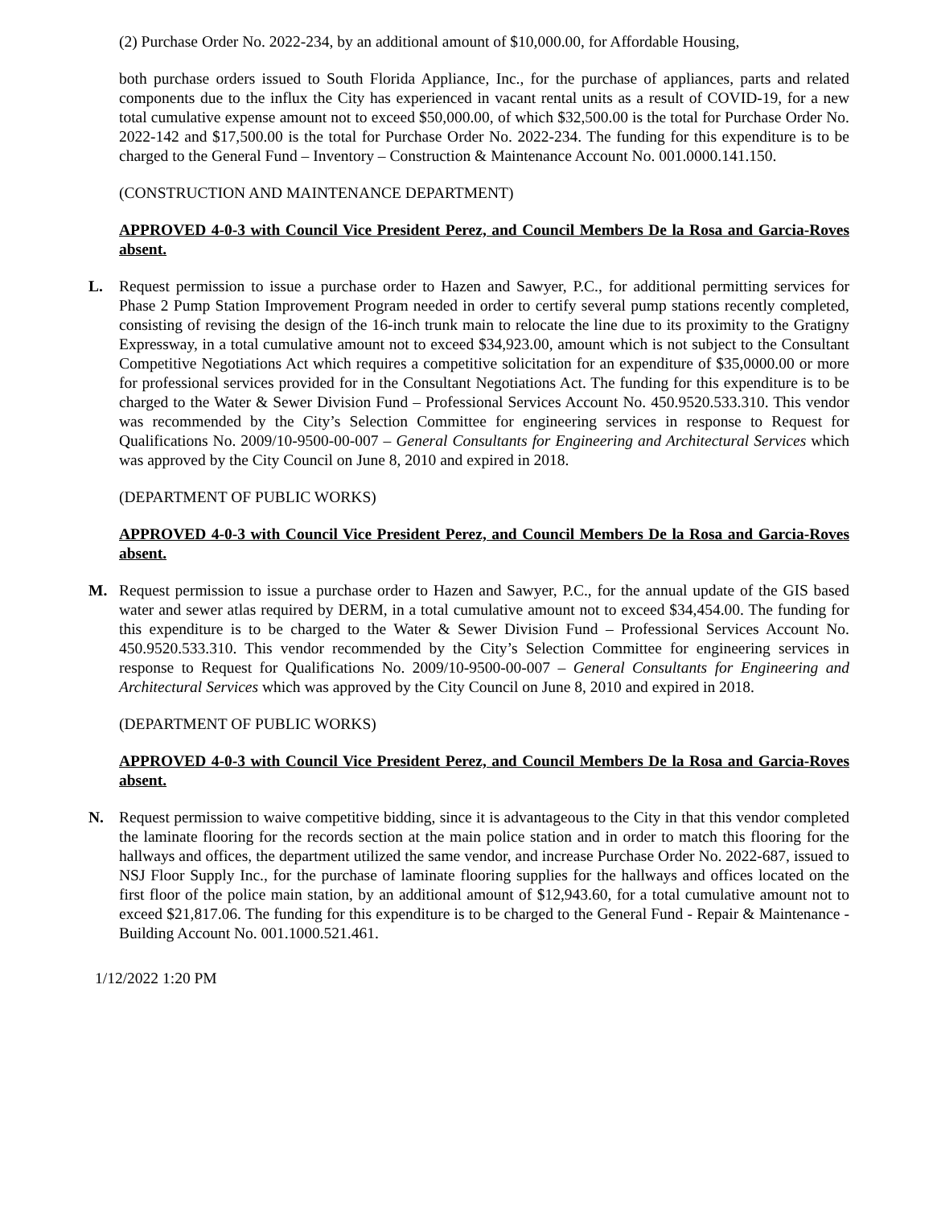(2) Purchase Order No. 2022-234, by an additional amount of $10,000.00, for Affordable Housing,
both purchase orders issued to South Florida Appliance, Inc., for the purchase of appliances, parts and related components due to the influx the City has experienced in vacant rental units as a result of COVID-19, for a new total cumulative expense amount not to exceed $50,000.00, of which $32,500.00 is the total for Purchase Order No. 2022-142 and $17,500.00 is the total for Purchase Order No. 2022-234. The funding for this expenditure is to be charged to the General Fund – Inventory – Construction & Maintenance Account No. 001.0000.141.150.
(CONSTRUCTION AND MAINTENANCE DEPARTMENT)
APPROVED 4-0-3 with Council Vice President Perez, and Council Members De la Rosa and Garcia-Roves absent.
L. Request permission to issue a purchase order to Hazen and Sawyer, P.C., for additional permitting services for Phase 2 Pump Station Improvement Program needed in order to certify several pump stations recently completed, consisting of revising the design of the 16-inch trunk main to relocate the line due to its proximity to the Gratigny Expressway, in a total cumulative amount not to exceed $34,923.00, amount which is not subject to the Consultant Competitive Negotiations Act which requires a competitive solicitation for an expenditure of $35,0000.00 or more for professional services provided for in the Consultant Negotiations Act. The funding for this expenditure is to be charged to the Water & Sewer Division Fund – Professional Services Account No. 450.9520.533.310. This vendor was recommended by the City’s Selection Committee for engineering services in response to Request for Qualifications No. 2009/10-9500-00-007 – General Consultants for Engineering and Architectural Services which was approved by the City Council on June 8, 2010 and expired in 2018.
(DEPARTMENT OF PUBLIC WORKS)
APPROVED 4-0-3 with Council Vice President Perez, and Council Members De la Rosa and Garcia-Roves absent.
M. Request permission to issue a purchase order to Hazen and Sawyer, P.C., for the annual update of the GIS based water and sewer atlas required by DERM, in a total cumulative amount not to exceed $34,454.00. The funding for this expenditure is to be charged to the Water & Sewer Division Fund – Professional Services Account No. 450.9520.533.310. This vendor recommended by the City’s Selection Committee for engineering services in response to Request for Qualifications No. 2009/10-9500-00-007 – General Consultants for Engineering and Architectural Services which was approved by the City Council on June 8, 2010 and expired in 2018.
(DEPARTMENT OF PUBLIC WORKS)
APPROVED 4-0-3 with Council Vice President Perez, and Council Members De la Rosa and Garcia-Roves absent.
N. Request permission to waive competitive bidding, since it is advantageous to the City in that this vendor completed the laminate flooring for the records section at the main police station and in order to match this flooring for the hallways and offices, the department utilized the same vendor, and increase Purchase Order No. 2022-687, issued to NSJ Floor Supply Inc., for the purchase of laminate flooring supplies for the hallways and offices located on the first floor of the police main station, by an additional amount of $12,943.60, for a total cumulative amount not to exceed $21,817.06. The funding for this expenditure is to be charged to the General Fund - Repair & Maintenance - Building Account No. 001.1000.521.461.
1/12/2022 1:20 PM